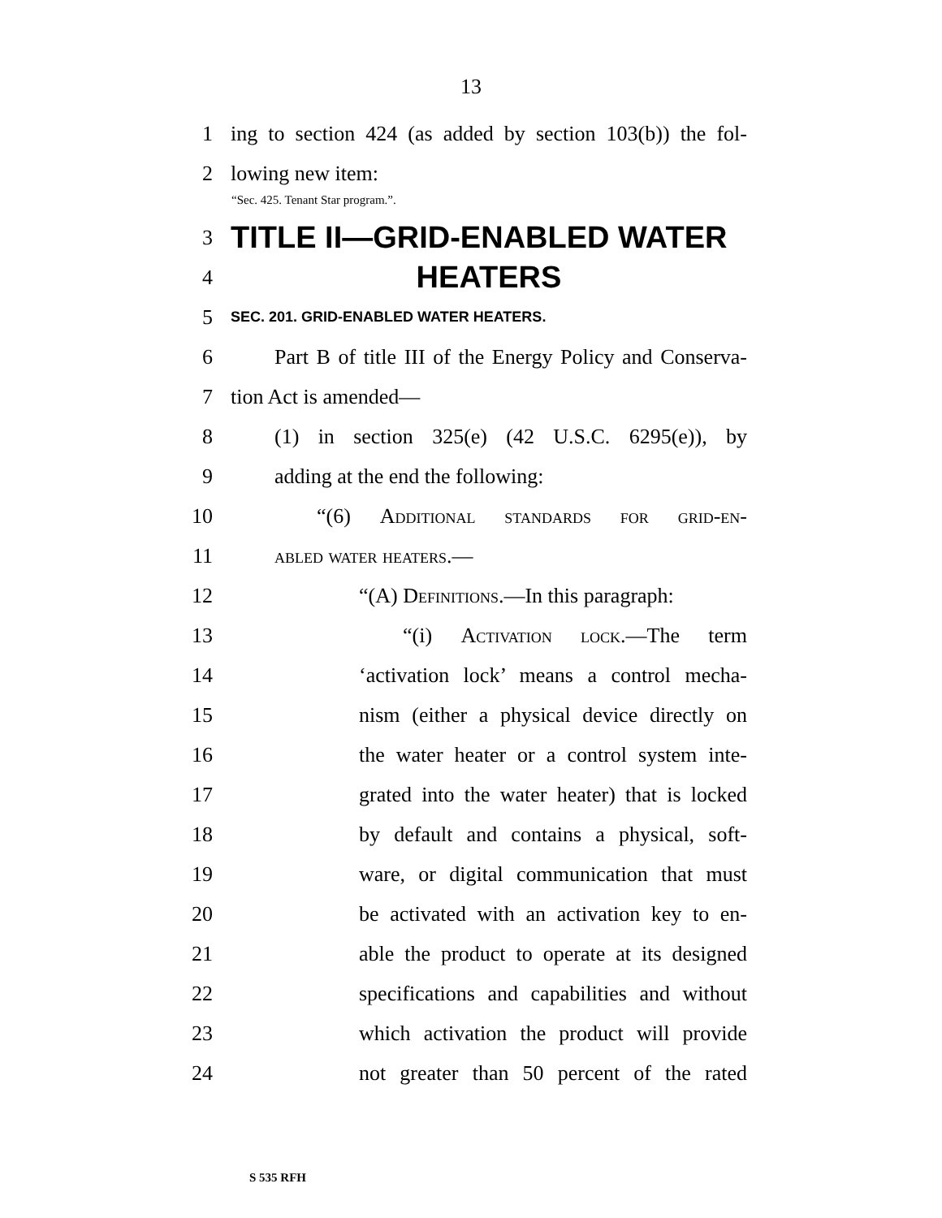13
1 ing to section 424 (as added by section 103(b)) the fol-
2 lowing new item:
“Sec. 425. Tenant Star program.”.
3 TITLE II—GRID-ENABLED WATER
4 HEATERS
5 SEC. 201. GRID-ENABLED WATER HEATERS.
6 Part B of title III of the Energy Policy and Conserva-
7 tion Act is amended—
8 (1) in section 325(e) (42 U.S.C. 6295(e)), by
9 adding at the end the following:
10 “(6) Additional standards for grid-en-
11 abled water heaters.—
12 “(A) Definitions.—In this paragraph:
13 “(i) Activation lock.—The term
14 ‘activation lock’ means a control mecha-
15 nism (either a physical device directly on
16 the water heater or a control system inte-
17 grated into the water heater) that is locked
18 by default and contains a physical, soft-
19 ware, or digital communication that must
20 be activated with an activation key to en-
21 able the product to operate at its designed
22 specifications and capabilities and without
23 which activation the product will provide
24 not greater than 50 percent of the rated
S 535 RFH